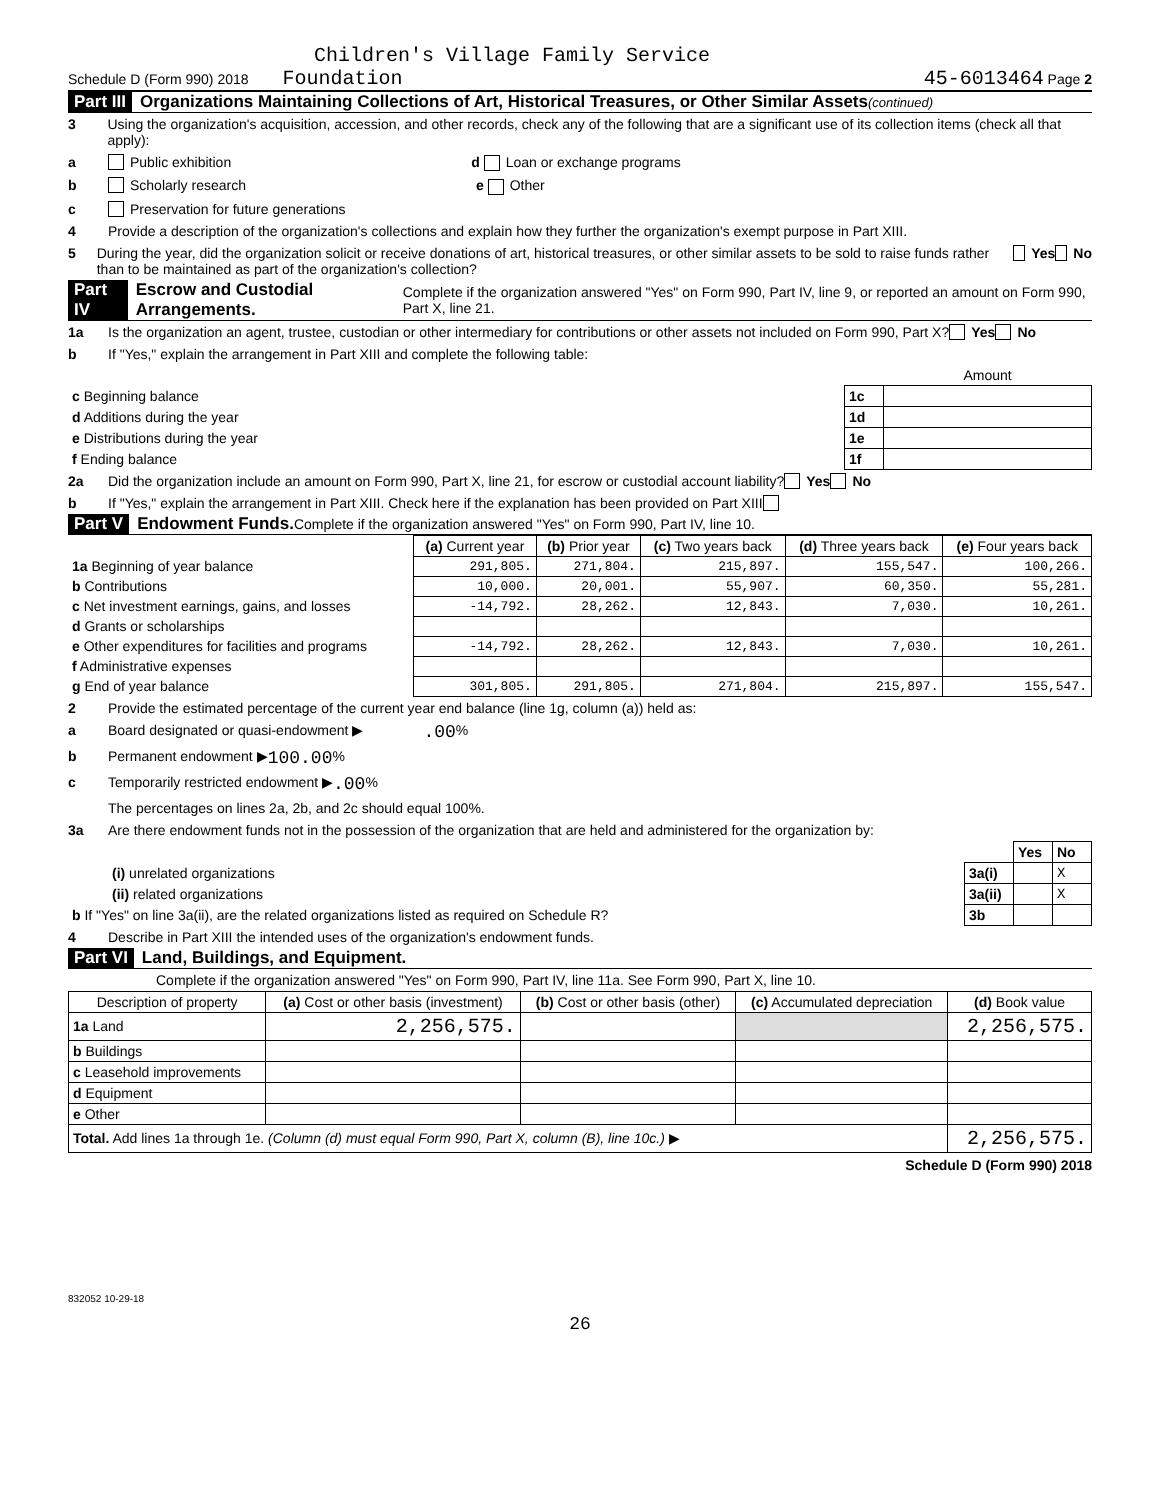Children's Village Family Service
Schedule D (Form 990) 2018 Foundation 45-6013464 Page 2
Part III Organizations Maintaining Collections of Art, Historical Treasures, or Other Similar Assets (continued)
3 Using the organization's acquisition, accession, and other records, check any of the following that are a significant use of its collection items (check all that apply):
a Public exhibition d Loan or exchange programs
b Scholarly research e Other
c Preservation for future generations
4 Provide a description of the organization's collections and explain how they further the organization's exempt purpose in Part XIII.
5 During the year, did the organization solicit or receive donations of art, historical treasures, or other similar assets to be sold to raise funds rather than to be maintained as part of the organization's collection? Yes No
Part IV Escrow and Custodial Arrangements. Complete if the organization answered "Yes" on Form 990, Part IV, line 9, or reported an amount on Form 990, Part X, line 21.
1a Is the organization an agent, trustee, custodian or other intermediary for contributions or other assets not included on Form 990, Part X? Yes No
b If "Yes," explain the arrangement in Part XIII and complete the following table:
| | | Amount |
| c Beginning balance | 1c | |
| d Additions during the year | 1d | |
| e Distributions during the year | 1e | |
| f Ending balance | 1f | |
2a Did the organization include an amount on Form 990, Part X, line 21, for escrow or custodial account liability? Yes No
b If "Yes," explain the arrangement in Part XIII. Check here if the explanation has been provided on Part XIII
Part V Endowment Funds. Complete if the organization answered "Yes" on Form 990, Part IV, line 10.
| | (a) Current year | (b) Prior year | (c) Two years back | (d) Three years back | (e) Four years back |
| --- | --- | --- | --- | --- | --- |
| 1a Beginning of year balance | 291,805. | 271,804. | 215,897. | 155,547. | 100,266. |
| b Contributions | 10,000. | 20,001. | 55,907. | 60,350. | 55,281. |
| c Net investment earnings, gains, and losses | -14,792. | 28,262. | 12,843. | 7,030. | 10,261. |
| d Grants or scholarships | | | | | |
| e Other expenditures for facilities and programs | -14,792. | 28,262. | 12,843. | 7,030. | 10,261. |
| f Administrative expenses | | | | | |
| g End of year balance | 301,805. | 291,805. | 271,804. | 215,897. | 155,547. |
2 Provide the estimated percentage of the current year end balance (line 1g, column (a)) held as:
a Board designated or quasi-endowment ▶ .00 %
b Permanent endowment ▶ 100.00 %
c Temporarily restricted endowment ▶ .00 %
The percentages on lines 2a, 2b, and 2c should equal 100%.
3a Are there endowment funds not in the possession of the organization that are held and administered for the organization by:
| | | Yes | No |
| (i) unrelated organizations | 3a(i) | | X |
| (ii) related organizations | 3a(ii) | | X |
| b If "Yes" on line 3a(ii), are the related organizations listed as required on Schedule R? | 3b | | |
4 Describe in Part XIII the intended uses of the organization's endowment funds.
Part VI Land, Buildings, and Equipment.
Complete if the organization answered "Yes" on Form 990, Part IV, line 11a. See Form 990, Part X, line 10.
| Description of property | (a) Cost or other basis (investment) | (b) Cost or other basis (other) | (c) Accumulated depreciation | (d) Book value |
| --- | --- | --- | --- | --- |
| 1a Land | 2,256,575. | | | 2,256,575. |
| b Buildings | | | | |
| c Leasehold improvements | | | | |
| d Equipment | | | | |
| e Other | | | | |
| Total. Add lines 1a through 1e. (Column (d) must equal Form 990, Part X, column (B), line 10c.) ▶ | | | | 2,256,575. |
Schedule D (Form 990) 2018
832052 10-29-18
26